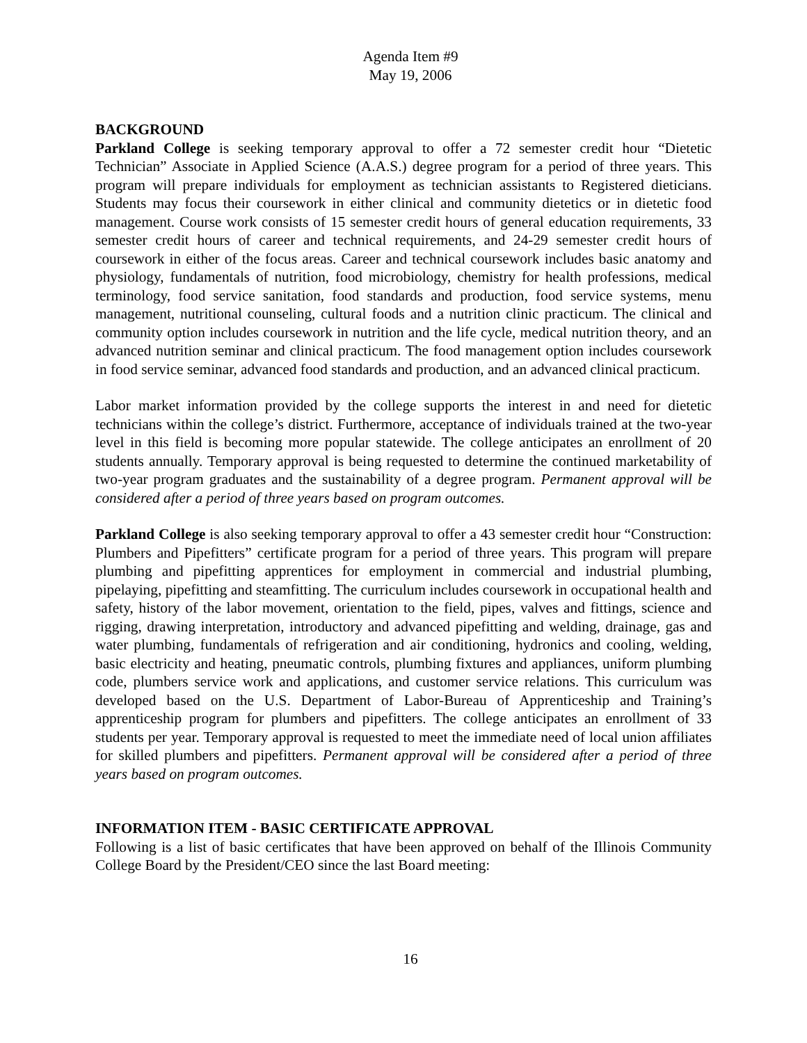Agenda Item #9
May 19, 2006
BACKGROUND
Parkland College is seeking temporary approval to offer a 72 semester credit hour “Dietetic Technician” Associate in Applied Science (A.A.S.) degree program for a period of three years. This program will prepare individuals for employment as technician assistants to Registered dieticians. Students may focus their coursework in either clinical and community dietetics or in dietetic food management. Course work consists of 15 semester credit hours of general education requirements, 33 semester credit hours of career and technical requirements, and 24-29 semester credit hours of coursework in either of the focus areas. Career and technical coursework includes basic anatomy and physiology, fundamentals of nutrition, food microbiology, chemistry for health professions, medical terminology, food service sanitation, food standards and production, food service systems, menu management, nutritional counseling, cultural foods and a nutrition clinic practicum. The clinical and community option includes coursework in nutrition and the life cycle, medical nutrition theory, and an advanced nutrition seminar and clinical practicum. The food management option includes coursework in food service seminar, advanced food standards and production, and an advanced clinical practicum.
Labor market information provided by the college supports the interest in and need for dietetic technicians within the college’s district. Furthermore, acceptance of individuals trained at the two-year level in this field is becoming more popular statewide. The college anticipates an enrollment of 20 students annually. Temporary approval is being requested to determine the continued marketability of two-year program graduates and the sustainability of a degree program. Permanent approval will be considered after a period of three years based on program outcomes.
Parkland College is also seeking temporary approval to offer a 43 semester credit hour “Construction: Plumbers and Pipefitters” certificate program for a period of three years. This program will prepare plumbing and pipefitting apprentices for employment in commercial and industrial plumbing, pipelaying, pipefitting and steamfitting. The curriculum includes coursework in occupational health and safety, history of the labor movement, orientation to the field, pipes, valves and fittings, science and rigging, drawing interpretation, introductory and advanced pipefitting and welding, drainage, gas and water plumbing, fundamentals of refrigeration and air conditioning, hydronics and cooling, welding, basic electricity and heating, pneumatic controls, plumbing fixtures and appliances, uniform plumbing code, plumbers service work and applications, and customer service relations. This curriculum was developed based on the U.S. Department of Labor-Bureau of Apprenticeship and Training’s apprenticeship program for plumbers and pipefitters. The college anticipates an enrollment of 33 students per year. Temporary approval is requested to meet the immediate need of local union affiliates for skilled plumbers and pipefitters. Permanent approval will be considered after a period of three years based on program outcomes.
INFORMATION ITEM - BASIC CERTIFICATE APPROVAL
Following is a list of basic certificates that have been approved on behalf of the Illinois Community College Board by the President/CEO since the last Board meeting:
16